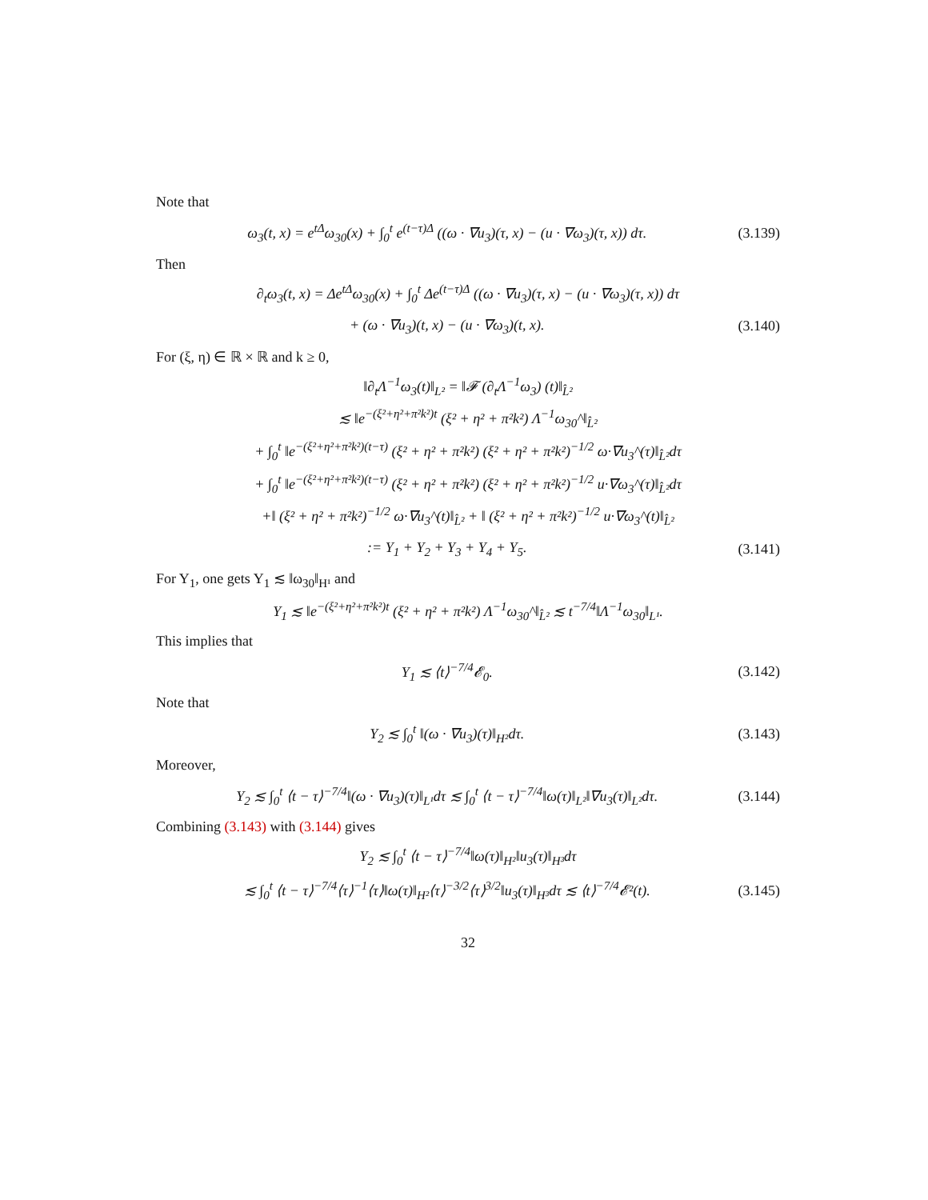Note that
ω<sub>3</sub>(t, x) = e<sup>tΔ</sup>ω<sub>30</sub>(x) + ∫<sub>0</sub><sup>t</sup> e<sup>(t−τ)Δ</sup> ((ω · ∇u<sub>3</sub>)(τ, x) − (u · ∇ω<sub>3</sub>)(τ, x)) dτ. (3.139)
Then
∂<sub>t</sub>ω<sub>3</sub>(t, x) = Δe<sup>tΔ</sup>ω<sub>30</sub>(x) + ∫<sub>0</sub><sup>t</sup> Δe<sup>(t−τ)Δ</sup> ((ω · ∇u<sub>3</sub>)(τ, x) − (u · ∇ω<sub>3</sub>)(τ, x)) dτ
+ (ω · ∇u<sub>3</sub>)(t, x) − (u · ∇ω<sub>3</sub>)(t, x). (3.140)
For (ξ, η) ∈ ℝ × ℝ and k ≥ 0,
‖∂<sub>t</sub>Λ<sup>−1</sup>ω<sub>3</sub>(t)‖<sub>L²</sub> = ‖𝓕 (∂<sub>t</sub>Λ<sup>−1</sup>ω<sub>3</sub>) (t)‖<sub>L̂²</sub>
≲ ‖e<sup>−(ξ²+η²+π²k²)t</sup> (ξ² + η² + π²k²) Λ<sup>−1</sup>ω<sub>30</sub>^‖<sub>L̂²</sub>
+ ∫<sub>0</sub><sup>t</sup> ‖e<sup>−(ξ²+η²+π²k²)(t−τ)</sup> (ξ² + η² + π²k²) (ξ² + η² + π²k²)<sup>−1/2</sup> ω·∇u<sub>3</sub>^(τ)‖<sub>L̂²</sub>dτ
+ ∫<sub>0</sub><sup>t</sup> ‖e<sup>−(ξ²+η²+π²k²)(t−τ)</sup> (ξ² + η² + π²k²) (ξ² + η² + π²k²)<sup>−1/2</sup> u·∇ω<sub>3</sub>^(τ)‖<sub>L̂²</sub>dτ
+‖ (ξ² + η² + π²k²)<sup>−1/2</sup> ω·∇u<sub>3</sub>^(t)‖<sub>L̂²</sub> + ‖ (ξ² + η² + π²k²)<sup>−1/2</sup> u·∇ω<sub>3</sub>^(t)‖<sub>L̂²</sub>
:= Y<sub>1</sub> + Y<sub>2</sub> + Y<sub>3</sub> + Y<sub>4</sub> + Y<sub>5</sub>. (3.141)
For Y<sub>1</sub>, one gets Y<sub>1</sub> ≲ ‖ω<sub>30</sub>‖<sub>H¹</sub> and
Y<sub>1</sub> ≲ ‖e<sup>−(ξ²+η²+π²k²)t</sup> (ξ² + η² + π²k²) Λ<sup>−1</sup>ω<sub>30</sub>^‖<sub>L̂²</sub> ≲ t<sup>−7/4</sup>‖Λ<sup>−1</sup>ω<sub>30</sub>‖<sub>L¹</sub>.
This implies that
Y<sub>1</sub> ≲ ⟨t⟩<sup>−7/4</sup>𝓔<sub>0</sub>. (3.142)
Note that
Y<sub>2</sub> ≲ ∫<sub>0</sub><sup>t</sup> ‖(ω · ∇u<sub>3</sub>)(τ)‖<sub>H²</sub>dτ. (3.143)
Moreover,
Y<sub>2</sub> ≲ ∫<sub>0</sub><sup>t</sup> ⟨t − τ⟩<sup>−7/4</sup>‖(ω · ∇u<sub>3</sub>)(τ)‖<sub>L¹</sub>dτ ≲ ∫<sub>0</sub><sup>t</sup> ⟨t − τ⟩<sup>−7/4</sup>‖ω(τ)‖<sub>L²</sub>‖∇u<sub>3</sub>(τ)‖<sub>L²</sub>dτ. (3.144)
Combining (3.143) with (3.144) gives
Y<sub>2</sub> ≲ ∫<sub>0</sub><sup>t</sup> ⟨t − τ⟩<sup>−7/4</sup>‖ω(τ)‖<sub>H²</sub>‖u<sub>3</sub>(τ)‖<sub>H³</sub>dτ
≲ ∫<sub>0</sub><sup>t</sup> ⟨t − τ⟩<sup>−7/4</sup>⟨τ⟩<sup>−1</sup>⟨τ⟩‖ω(τ)‖<sub>H²</sub>⟨τ⟩<sup>−3/2</sup>⟨τ⟩<sup>3/2</sup>‖u<sub>3</sub>(τ)‖<sub>H³</sub>dτ ≲ ⟨t⟩<sup>−7/4</sup>𝓔²(t). (3.145)
32